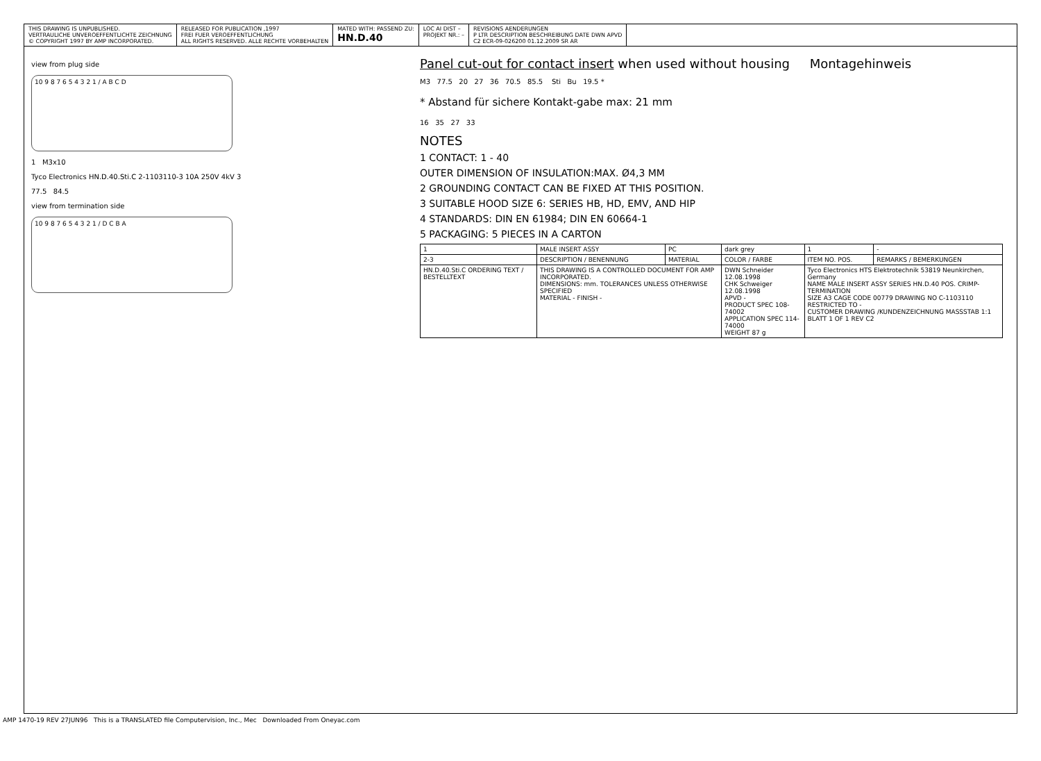THIS DRAWING IS UNPUBLISHED.
VERTRAULICHE UNVEROEFFENTLICHTE ZEICHNUNG
© COPYRIGHT 1997 BY AMP INCORPORATED.
RELEASED FOR PUBLICATION ,1997
FREI FUER VEROEFFENTLICHUNG
ALL RIGHTS RESERVED. ALLE RECHTE VORBEHALTEN
MATED WITH: PASSEND ZU:
HN.D.40
LOC AI DIST –
PROJEKT NR.: –
REVISIONS AENDERUNGEN
P LTR DESCRIPTION BESCHREIBUNG DATE DWN APVD
C2 ECR-09-026200 01.12.2009 SR AR
view from plug side
10 9 8 7 6 5 4 3 2 1 / A B C D
1 M3x10
Tyco Electronics HN.D.40.Sti.C 2-1103110-3 10A 250V 4kV 3
77.5 84.5
view from termination side
10 9 8 7 6 5 4 3 2 1 / D C B A
Panel cut-out for contact insert when used without housing Montagehinweis
M3 77.5 20 27 36 70.5 85.5 Sti Bu 19.5 *
* Abstand für sichere Kontakt-gabe max: 21 mm
16 35 27 33
NOTES
1 CONTACT: 1 - 40
OUTER DIMENSION OF INSULATION:MAX. Ø4,3 MM
2 GROUNDING CONTACT CAN BE FIXED AT THIS POSITION.
3 SUITABLE HOOD SIZE 6: SERIES HB, HD, EMV, AND HIP
4 STANDARDS: DIN EN 61984; DIN EN 60664-1
5 PACKAGING: 5 PIECES IN A CARTON
| 1 | MALE INSERT ASSY | PC | dark grey | 1 | - |
| 2-3 | DESCRIPTION / BENENNUNG | MATERIAL | COLOR / FARBE | ITEM NO. POS. | REMARKS / BEMERKUNGEN |
| HN.D.40.Sti.C ORDERING TEXT / BESTELLTEXT | THIS DRAWING IS A CONTROLLED DOCUMENT FOR AMP INCORPORATED. DIMENSIONS: mm. TOLERANCES UNLESS OTHERWISE SPECIFIED MATERIAL - FINISH - | | DWN Schneider 12.08.1998 CHK Schweiger 12.08.1998 APVD - PRODUCT SPEC 108-74002 APPLICATION SPEC 114-74000 WEIGHT 87 g | Tyco Electronics HTS Elektrotechnik 53819 Neunkirchen, Germany NAME MALE INSERT ASSY SERIES HN.D.40 POS. CRIMP-TERMINATION SIZE A3 CAGE CODE 00779 DRAWING NO C-1103110 RESTRICTED TO - CUSTOMER DRAWING /KUNDENZEICHNUNG MASSSTAB 1:1 BLATT 1 OF 1 REV C2 | |
AMP 1470-19 REV 27JUN96 This is a TRANSLATED file Computervision, Inc., Mec Downloaded From Oneyac.com